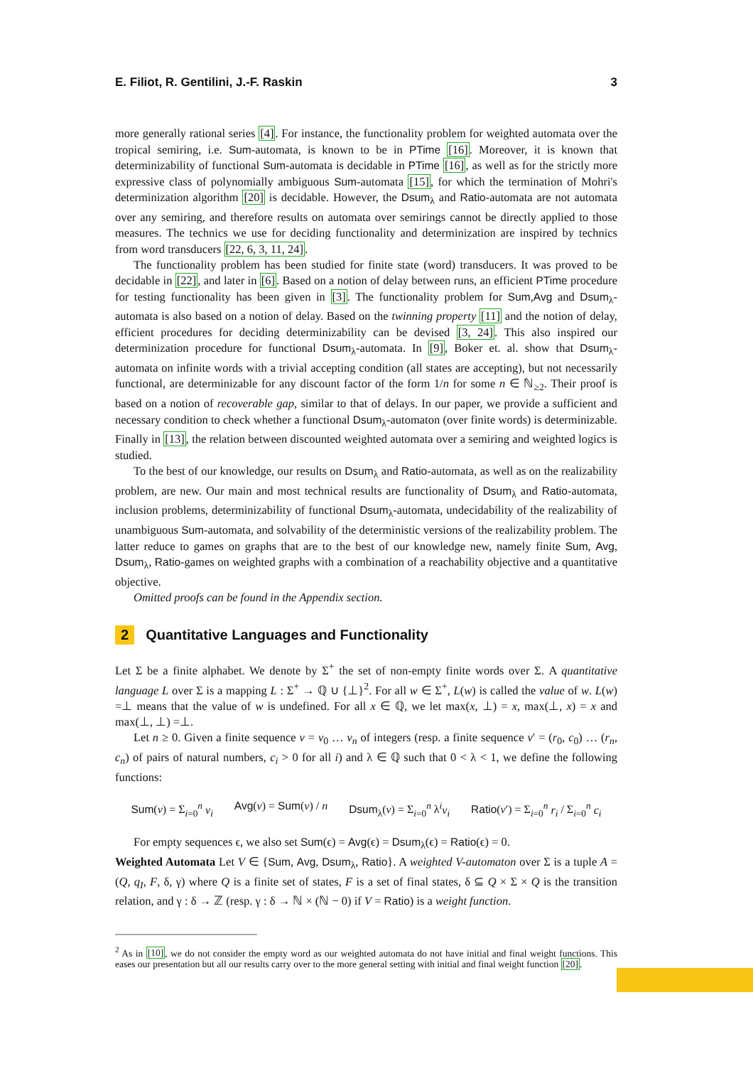E. Filiot, R. Gentilini, J.-F. Raskin 3
more generally rational series [4]. For instance, the functionality problem for weighted automata over the tropical semiring, i.e. Sum-automata, is known to be in PTime [16]. Moreover, it is known that determinizability of functional Sum-automata is decidable in PTime [16], as well as for the strictly more expressive class of polynomially ambiguous Sum-automata [15], for which the termination of Mohri's determinization algorithm [20] is decidable. However, the Dsum<sub>λ</sub> and Ratio-automata are not automata over any semiring, and therefore results on automata over semirings cannot be directly applied to those measures. The technics we use for deciding functionality and determinization are inspired by technics from word transducers [22, 6, 3, 11, 24].
The functionality problem has been studied for finite state (word) transducers. It was proved to be decidable in [22], and later in [6]. Based on a notion of delay between runs, an efficient PTime procedure for testing functionality has been given in [3]. The functionality problem for Sum,Avg and Dsum<sub>λ</sub>-automata is also based on a notion of delay. Based on the twinning property [11] and the notion of delay, efficient procedures for deciding determinizability can be devised [3, 24]. This also inspired our determinization procedure for functional Dsum<sub>λ</sub>-automata. In [9], Boker et. al. show that Dsum<sub>λ</sub>-automata on infinite words with a trivial accepting condition (all states are accepting), but not necessarily functional, are determinizable for any discount factor of the form 1/n for some n ∈ ℕ<sub>≥2</sub>. Their proof is based on a notion of recoverable gap, similar to that of delays. In our paper, we provide a sufficient and necessary condition to check whether a functional Dsum<sub>λ</sub>-automaton (over finite words) is determinizable. Finally in [13], the relation between discounted weighted automata over a semiring and weighted logics is studied.
To the best of our knowledge, our results on Dsum<sub>λ</sub> and Ratio-automata, as well as on the realizability problem, are new. Our main and most technical results are functionality of Dsum<sub>λ</sub> and Ratio-automata, inclusion problems, determinizability of functional Dsum<sub>λ</sub>-automata, undecidability of the realizability of unambiguous Sum-automata, and solvability of the deterministic versions of the realizability problem. The latter reduce to games on graphs that are to the best of our knowledge new, namely finite Sum, Avg, Dsum<sub>λ</sub>, Ratio-games on weighted graphs with a combination of a reachability objective and a quantitative objective.
Omitted proofs can be found in the Appendix section.
2 Quantitative Languages and Functionality
Let Σ be a finite alphabet. We denote by Σ<sup>+</sup> the set of non-empty finite words over Σ. A quantitative language L over Σ is a mapping L : Σ<sup>+</sup> → ℚ ∪ {⊥}<sup>2</sup>. For all w ∈ Σ<sup>+</sup>, L(w) is called the value of w. L(w) =⊥ means that the value of w is undefined. For all x ∈ ℚ, we let max(x, ⊥) = x, max(⊥, x) = x and max(⊥, ⊥) =⊥.
Let n ≥ 0. Given a finite sequence v = v<sub>0</sub> … v<sub>n</sub> of integers (resp. a finite sequence v′ = (r<sub>0</sub>, c<sub>0</sub>) … (r<sub>n</sub>, c<sub>n</sub>) of pairs of natural numbers, c<sub>i</sub> > 0 for all i) and λ ∈ ℚ such that 0 < λ < 1, we define the following functions:
Sum(v) = Σ<sub>i=0</sub><sup>n</sup> v<sub>i</sub> Avg(v) = Sum(v) / n Dsum<sub>λ</sub>(v) = Σ<sub>i=0</sub><sup>n</sup> λ<sup>i</sup>v<sub>i</sub> Ratio(v′) = Σ<sub>i=0</sub><sup>n</sup> r<sub>i</sub> / Σ<sub>i=0</sub><sup>n</sup> c<sub>i</sub>
For empty sequences ϵ, we also set Sum(ϵ) = Avg(ϵ) = Dsum<sub>λ</sub>(ϵ) = Ratio(ϵ) = 0.
Weighted Automata Let V ∈ {Sum, Avg, Dsum<sub>λ</sub>, Ratio}. A weighted V-automaton over Σ is a tuple A = (Q, q<sub>I</sub>, F, δ, γ) where Q is a finite set of states, F is a set of final states, δ ⊆ Q × Σ × Q is the transition relation, and γ : δ → ℤ (resp. γ : δ → ℕ × (ℕ − 0) if V = Ratio) is a weight function.
<sup>2</sup> As in [10], we do not consider the empty word as our weighted automata do not have initial and final weight functions. This eases our presentation but all our results carry over to the more general setting with initial and final weight function [20].